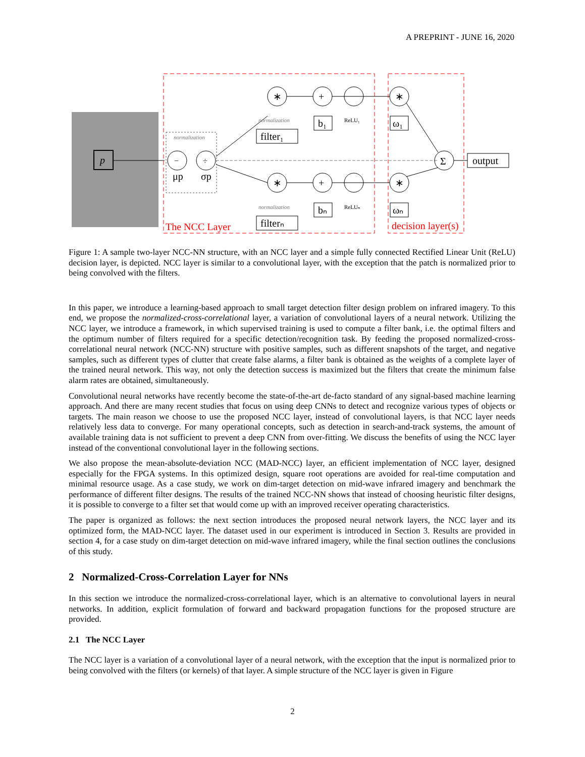A PREPRINT - JUNE 16, 2020
p
normalization
−
÷
μp
σp
∗
+
∗
∗
+
∗
Σ
filter₁
filterₙ
b₁
bₙ
ω₁
ωₙ
output
The NCC Layer
decision layer(s)
normalization
normalization
ReLU₁
ReLUₙ
Figure 1: A sample two-layer NCC-NN structure, with an NCC layer and a simple fully connected Rectified Linear Unit (ReLU) decision layer, is depicted. NCC layer is similar to a convolutional layer, with the exception that the patch is normalized prior to being convolved with the filters.
In this paper, we introduce a learning-based approach to small target detection filter design problem on infrared imagery. To this end, we propose the normalized-cross-correlational layer, a variation of convolutional layers of a neural network. Utilizing the NCC layer, we introduce a framework, in which supervised training is used to compute a filter bank, i.e. the optimal filters and the optimum number of filters required for a specific detection/recognition task. By feeding the proposed normalized-cross-correlational neural network (NCC-NN) structure with positive samples, such as different snapshots of the target, and negative samples, such as different types of clutter that create false alarms, a filter bank is obtained as the weights of a complete layer of the trained neural network. This way, not only the detection success is maximized but the filters that create the minimum false alarm rates are obtained, simultaneously.
Convolutional neural networks have recently become the state-of-the-art de-facto standard of any signal-based machine learning approach. And there are many recent studies that focus on using deep CNNs to detect and recognize various types of objects or targets. The main reason we choose to use the proposed NCC layer, instead of convolutional layers, is that NCC layer needs relatively less data to converge. For many operational concepts, such as detection in search-and-track systems, the amount of available training data is not sufficient to prevent a deep CNN from over-fitting. We discuss the benefits of using the NCC layer instead of the conventional convolutional layer in the following sections.
We also propose the mean-absolute-deviation NCC (MAD-NCC) layer, an efficient implementation of NCC layer, designed especially for the FPGA systems. In this optimized design, square root operations are avoided for real-time computation and minimal resource usage. As a case study, we work on dim-target detection on mid-wave infrared imagery and benchmark the performance of different filter designs. The results of the trained NCC-NN shows that instead of choosing heuristic filter designs, it is possible to converge to a filter set that would come up with an improved receiver operating characteristics.
The paper is organized as follows: the next section introduces the proposed neural network layers, the NCC layer and its optimized form, the MAD-NCC layer. The dataset used in our experiment is introduced in Section 3. Results are provided in section 4, for a case study on dim-target detection on mid-wave infrared imagery, while the final section outlines the conclusions of this study.
2 Normalized-Cross-Correlation Layer for NNs
In this section we introduce the normalized-cross-correlational layer, which is an alternative to convolutional layers in neural networks. In addition, explicit formulation of forward and backward propagation functions for the proposed structure are provided.
2.1 The NCC Layer
The NCC layer is a variation of a convolutional layer of a neural network, with the exception that the input is normalized prior to being convolved with the filters (or kernels) of that layer. A simple structure of the NCC layer is given in Figure
2